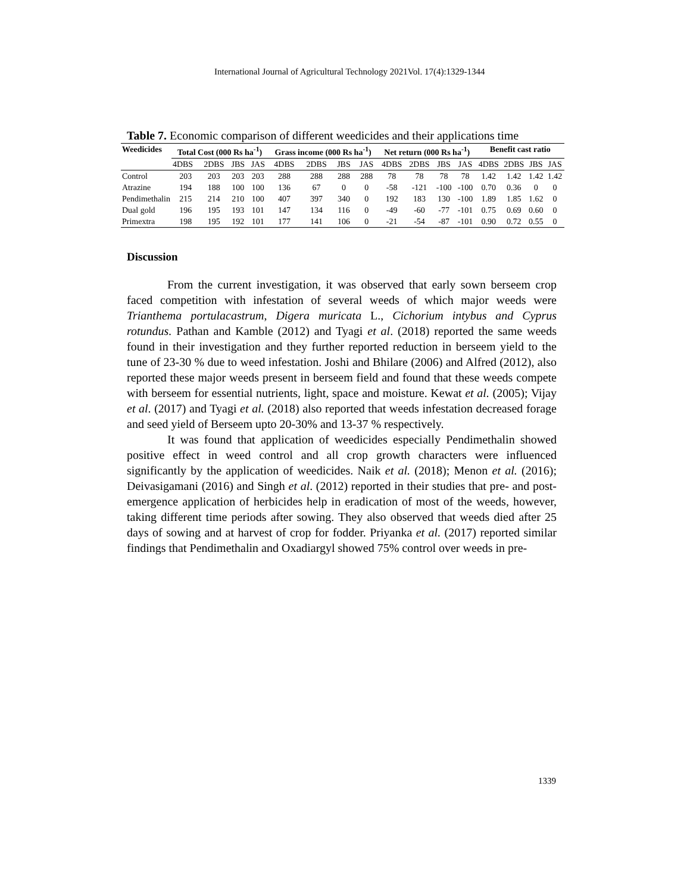International Journal of Agricultural Technology 2021Vol. 17(4):1329-1344
Table 7. Economic comparison of different weedicides and their applications time
| Weedicides | Total Cost (000 Rs ha<sup>-1</sup>) | | | | Grass income (000 Rs ha<sup>-1</sup>) | | | | Net return (000 Rs ha<sup>-1</sup>) | | | | Benefit cast ratio | | | |
| --- | --- | --- | --- | --- | --- | --- | --- | --- | --- | --- | --- | --- | --- | --- | --- | --- |
| | 4DBS | 2DBS | JBS | JAS | 4DBS | 2DBS | JBS | JAS | 4DBS | 2DBS | JBS | JAS | 4DBS | 2DBS | JBS | JAS |
| Control | 203 | 203 | 203 | 203 | 288 | 288 | 288 | 288 | 78 | 78 | 78 | 78 | 1.42 | 1.42 | 1.42 | 1.42 |
| Atrazine | 194 | 188 | 100 | 100 | 136 | 67 | 0 | 0 | -58 | -121 | -100 | -100 | 0.70 | 0.36 | 0 | 0 |
| Pendimethalin | 215 | 214 | 210 | 100 | 407 | 397 | 340 | 0 | 192 | 183 | 130 | -100 | 1.89 | 1.85 | 1.62 | 0 |
| Dual gold | 196 | 195 | 193 | 101 | 147 | 134 | 116 | 0 | -49 | -60 | -77 | -101 | 0.75 | 0.69 | 0.60 | 0 |
| Primextra | 198 | 195 | 192 | 101 | 177 | 141 | 106 | 0 | -21 | -54 | -87 | -101 | 0.90 | 0.72 | 0.55 | 0 |
Discussion
From the current investigation, it was observed that early sown berseem crop faced competition with infestation of several weeds of which major weeds were Trianthema portulacastrum, Digera muricata L., Cichorium intybus and Cyprus rotundus. Pathan and Kamble (2012) and Tyagi et al. (2018) reported the same weeds found in their investigation and they further reported reduction in berseem yield to the tune of 23-30 % due to weed infestation. Joshi and Bhilare (2006) and Alfred (2012), also reported these major weeds present in berseem field and found that these weeds compete with berseem for essential nutrients, light, space and moisture. Kewat et al. (2005); Vijay et al. (2017) and Tyagi et al. (2018) also reported that weeds infestation decreased forage and seed yield of Berseem upto 20-30% and 13-37 % respectively.
It was found that application of weedicides especially Pendimethalin showed positive effect in weed control and all crop growth characters were influenced significantly by the application of weedicides. Naik et al. (2018); Menon et al. (2016); Deivasigamani (2016) and Singh et al. (2012) reported in their studies that pre- and post- emergence application of herbicides help in eradication of most of the weeds, however, taking different time periods after sowing. They also observed that weeds died after 25 days of sowing and at harvest of crop for fodder. Priyanka et al. (2017) reported similar findings that Pendimethalin and Oxadiargyl showed 75% control over weeds in pre-
1339